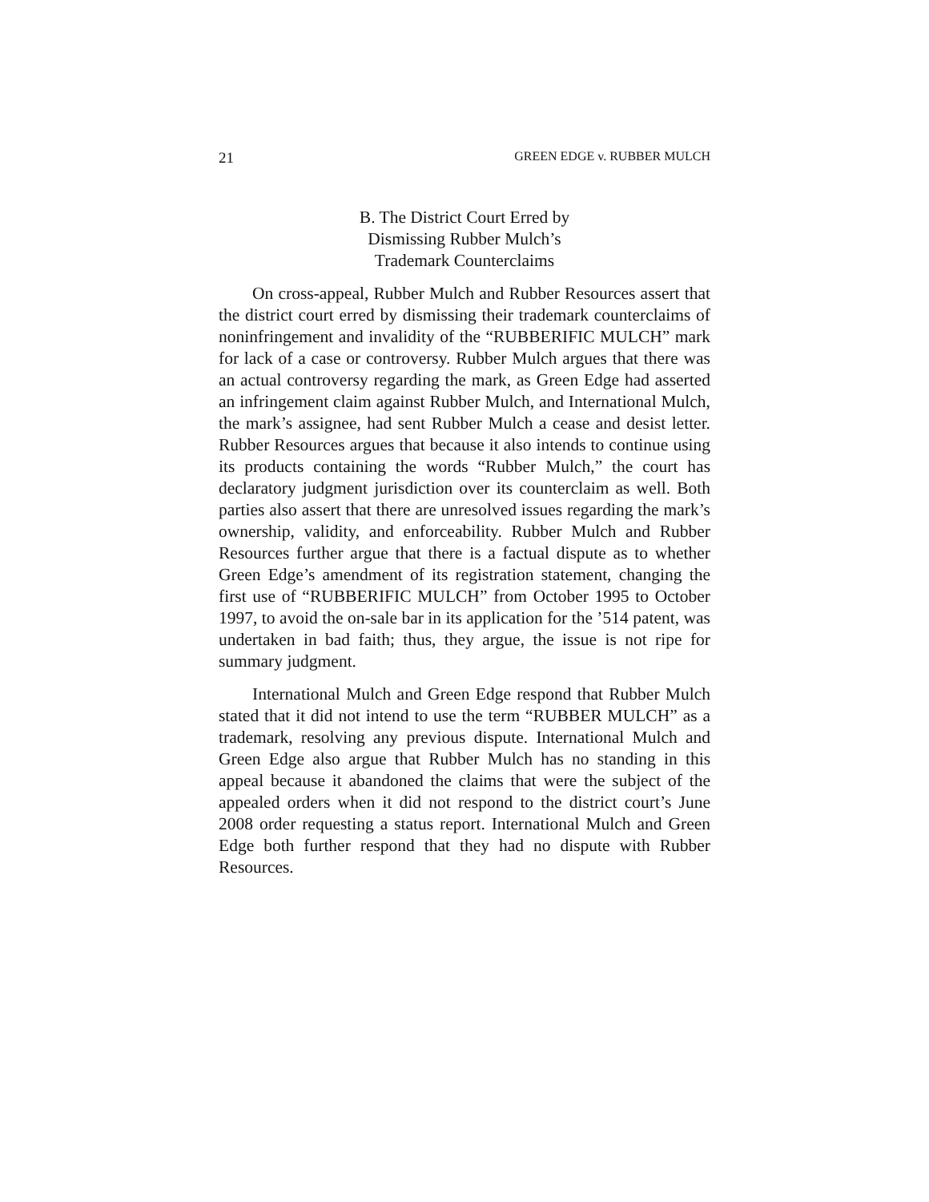21 GREEN EDGE v. RUBBER MULCH
B. The District Court Erred by
Dismissing Rubber Mulch’s
Trademark Counterclaims
On cross-appeal, Rubber Mulch and Rubber Resources assert that the district court erred by dismissing their trademark counterclaims of noninfringement and invalidity of the “RUBBERIFIC MULCH” mark for lack of a case or controversy. Rubber Mulch argues that there was an actual controversy regarding the mark, as Green Edge had asserted an infringement claim against Rubber Mulch, and International Mulch, the mark’s assignee, had sent Rubber Mulch a cease and desist letter. Rubber Resources argues that because it also intends to continue using its products containing the words “Rubber Mulch,” the court has declaratory judgment jurisdiction over its counterclaim as well. Both parties also assert that there are unresolved issues regarding the mark’s ownership, validity, and enforceability. Rubber Mulch and Rubber Resources further argue that there is a factual dispute as to whether Green Edge’s amendment of its registration statement, changing the first use of “RUBBERIFIC MULCH” from October 1995 to October 1997, to avoid the on-sale bar in its application for the ’514 patent, was undertaken in bad faith; thus, they argue, the issue is not ripe for summary judgment.
International Mulch and Green Edge respond that Rubber Mulch stated that it did not intend to use the term “RUBBER MULCH” as a trademark, resolving any previous dispute. International Mulch and Green Edge also argue that Rubber Mulch has no standing in this appeal because it abandoned the claims that were the subject of the appealed orders when it did not respond to the district court’s June 2008 order requesting a status report. International Mulch and Green Edge both further respond that they had no dispute with Rubber Resources.